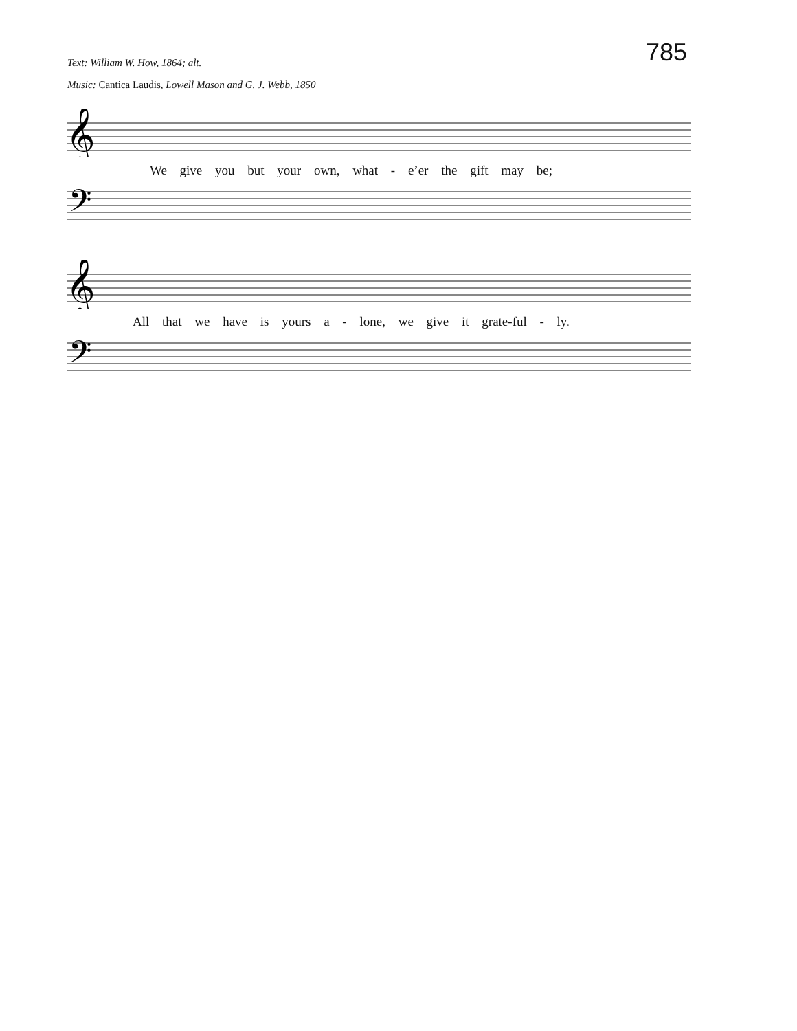Text: William W. How, 1864; alt.
Music: Cantica Laudis, Lowell Mason and G. J. Webb, 1850
785
𝄞
We give you but your own, what - e’er the gift may be;
𝄢
𝄞
All that we have is yours a - lone, we give it grate-ful - ly.
𝄢